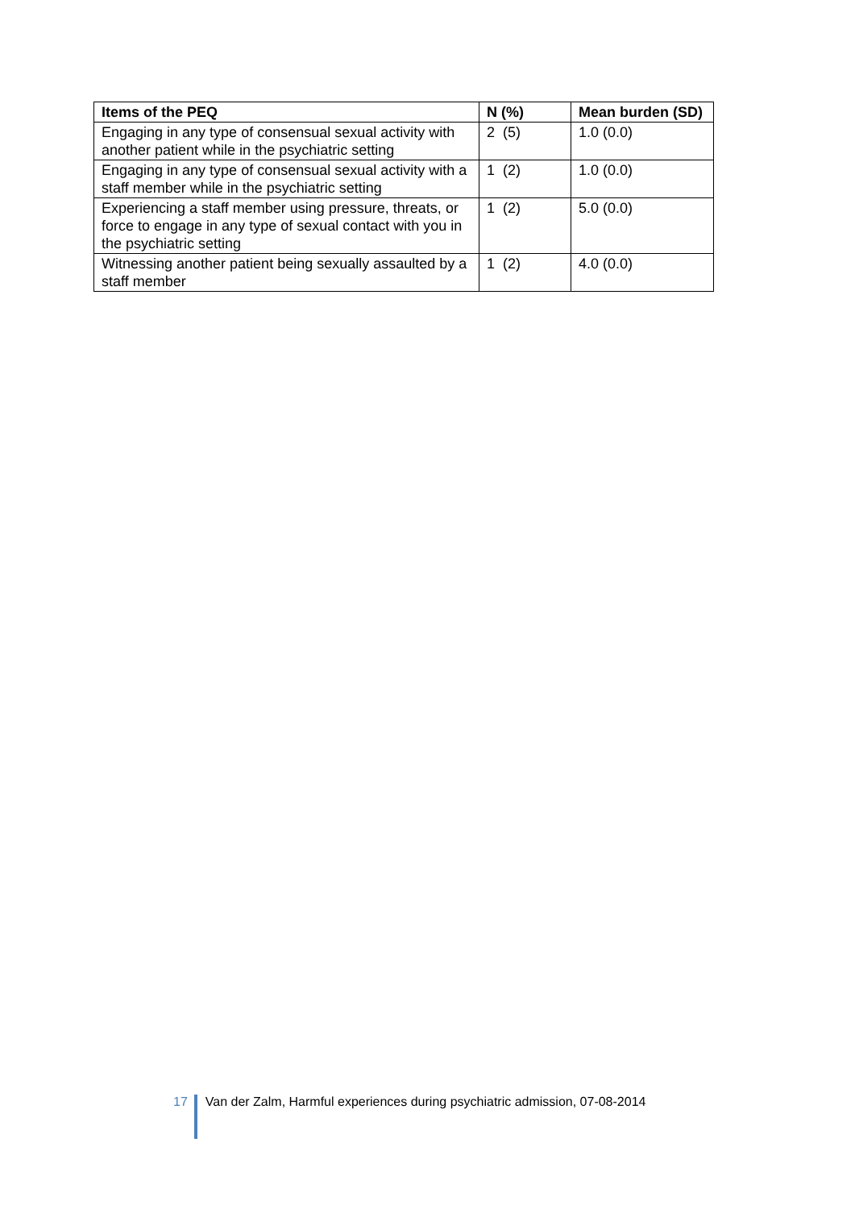| Items of the PEQ | N (%) | Mean burden (SD) |
| --- | --- | --- |
| Engaging in any type of consensual sexual activity with another patient while in the psychiatric setting | 2 (5) | 1.0 (0.0) |
| Engaging in any type of consensual sexual activity with a staff member while in the psychiatric setting | 1 (2) | 1.0 (0.0) |
| Experiencing a staff member using pressure, threats, or force to engage in any type of sexual contact with you in the psychiatric setting | 1 (2) | 5.0 (0.0) |
| Witnessing another patient being sexually assaulted by a staff member | 1 (2) | 4.0 (0.0) |
17 Van der Zalm, Harmful experiences during psychiatric admission, 07-08-2014